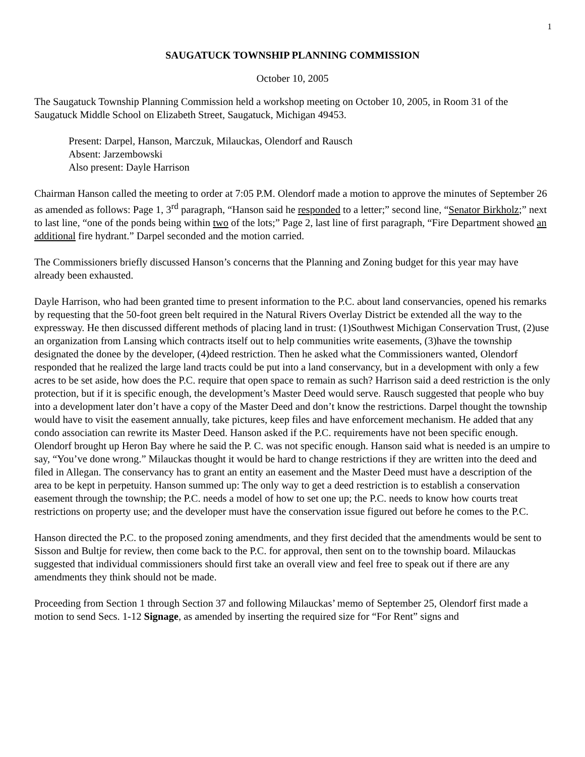1
SAUGATUCK TOWNSHIP PLANNING COMMISSION
October 10, 2005
The Saugatuck Township Planning Commission held a workshop meeting on October 10, 2005, in Room 31 of the Saugatuck Middle School on Elizabeth Street, Saugatuck, Michigan 49453.
Present: Darpel, Hanson, Marczuk, Milauckas, Olendorf and Rausch
Absent: Jarzembowski
Also present: Dayle Harrison
Chairman Hanson called the meeting to order at 7:05 P.M. Olendorf made a motion to approve the minutes of September 26 as amended as follows: Page 1, 3<sup>rd</sup> paragraph, “Hanson said he responded to a letter;” second line, “Senator Birkholz;” next to last line, “one of the ponds being within two of the lots;” Page 2, last line of first paragraph, “Fire Department showed an additional fire hydrant.” Darpel seconded and the motion carried.
The Commissioners briefly discussed Hanson’s concerns that the Planning and Zoning budget for this year may have already been exhausted.
Dayle Harrison, who had been granted time to present information to the P.C. about land conservancies, opened his remarks by requesting that the 50-foot green belt required in the Natural Rivers Overlay District be extended all the way to the expressway. He then discussed different methods of placing land in trust: (1)Southwest Michigan Conservation Trust, (2)use an organization from Lansing which contracts itself out to help communities write easements, (3)have the township designated the donee by the developer, (4)deed restriction. Then he asked what the Commissioners wanted, Olendorf responded that he realized the large land tracts could be put into a land conservancy, but in a development with only a few acres to be set aside, how does the P.C. require that open space to remain as such? Harrison said a deed restriction is the only protection, but if it is specific enough, the development’s Master Deed would serve. Rausch suggested that people who buy into a development later don’t have a copy of the Master Deed and don’t know the restrictions. Darpel thought the township would have to visit the easement annually, take pictures, keep files and have enforcement mechanism. He added that any condo association can rewrite its Master Deed. Hanson asked if the P.C. requirements have not been specific enough. Olendorf brought up Heron Bay where he said the P. C. was not specific enough. Hanson said what is needed is an umpire to say, “You’ve done wrong.” Milauckas thought it would be hard to change restrictions if they are written into the deed and filed in Allegan. The conservancy has to grant an entity an easement and the Master Deed must have a description of the area to be kept in perpetuity. Hanson summed up: The only way to get a deed restriction is to establish a conservation easement through the township; the P.C. needs a model of how to set one up; the P.C. needs to know how courts treat restrictions on property use; and the developer must have the conservation issue figured out before he comes to the P.C.
Hanson directed the P.C. to the proposed zoning amendments, and they first decided that the amendments would be sent to Sisson and Bultje for review, then come back to the P.C. for approval, then sent on to the township board. Milauckas suggested that individual commissioners should first take an overall view and feel free to speak out if there are any amendments they think should not be made.
Proceeding from Section 1 through Section 37 and following Milauckas’ memo of September 25, Olendorf first made a motion to send Secs. 1-12 Signage, as amended by inserting the required size for “For Rent” signs and